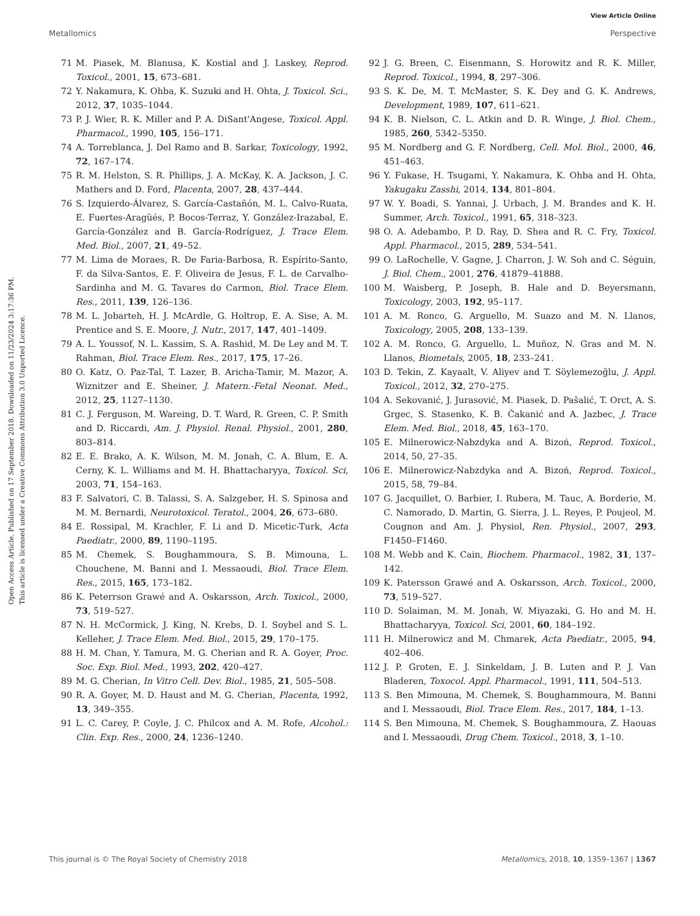View Article Online
Metallomics Perspective
Open Access Article. Published on 17 September 2018. Downloaded on 11/23/2024 3:17:36 PM.
This article is licensed under a Creative Commons Attribution 3.0 Unported Licence.
71 M. Piasek, M. Blanusa, K. Kostial and J. Laskey, Reprod. Toxicol., 2001, 15, 673–681.
72 Y. Nakamura, K. Ohba, K. Suzuki and H. Ohta, J. Toxicol. Sci., 2012, 37, 1035–1044.
73 P. J. Wier, R. K. Miller and P. A. DiSant'Angese, Toxicol. Appl. Pharmacol., 1990, 105, 156–171.
74 A. Torreblanca, J. Del Ramo and B. Sarkar, Toxicology, 1992, 72, 167–174.
75 R. M. Helston, S. R. Phillips, J. A. McKay, K. A. Jackson, J. C. Mathers and D. Ford, Placenta, 2007, 28, 437–444.
76 S. Izquierdo-Álvarez, S. García-Castañón, M. L. Calvo-Ruata, E. Fuertes-Aragüés, P. Bocos-Terraz, Y. González-Irazabal, E. García-González and B. García-Rodríguez, J. Trace Elem. Med. Biol., 2007, 21, 49–52.
77 M. Lima de Moraes, R. De Faria-Barbosa, R. Espírito-Santo, F. da Silva-Santos, E. F. Oliveira de Jesus, F. L. de Carvalho-Sardinha and M. G. Tavares do Carmon, Biol. Trace Elem. Res., 2011, 139, 126–136.
78 M. L. Jobarteh, H. J. McArdle, G. Holtrop, E. A. Sise, A. M. Prentice and S. E. Moore, J. Nutr., 2017, 147, 401–1409.
79 A. L. Youssof, N. L. Kassim, S. A. Rashid, M. De Ley and M. T. Rahman, Biol. Trace Elem. Res., 2017, 175, 17–26.
80 O. Katz, O. Paz-Tal, T. Lazer, B. Aricha-Tamir, M. Mazor, A. Wiznitzer and E. Sheiner, J. Matern.-Fetal Neonat. Med., 2012, 25, 1127–1130.
81 C. J. Ferguson, M. Wareing, D. T. Ward, R. Green, C. P. Smith and D. Riccardi, Am. J. Physiol. Renal. Physiol., 2001, 280, 803–814.
82 E. E. Brako, A. K. Wilson, M. M. Jonah, C. A. Blum, E. A. Cerny, K. L. Williams and M. H. Bhattacharyya, Toxicol. Sci, 2003, 71, 154–163.
83 F. Salvatori, C. B. Talassi, S. A. Salzgeber, H. S. Spinosa and M. M. Bernardi, Neurotoxicol. Teratol., 2004, 26, 673–680.
84 E. Rossipal, M. Krachler, F. Li and D. Micetic-Turk, Acta Paediatr., 2000, 89, 1190–1195.
85 M. Chemek, S. Boughammoura, S. B. Mimouna, L. Chouchene, M. Banni and I. Messaoudi, Biol. Trace Elem. Res., 2015, 165, 173–182.
86 K. Peterrson Grawé and A. Oskarsson, Arch. Toxicol., 2000, 73, 519–527.
87 N. H. McCormick, J. King, N. Krebs, D. I. Soybel and S. L. Kelleher, J. Trace Elem. Med. Biol., 2015, 29, 170–175.
88 H. M. Chan, Y. Tamura, M. G. Cherian and R. A. Goyer, Proc. Soc. Exp. Biol. Med., 1993, 202, 420–427.
89 M. G. Cherian, In Vitro Cell. Dev. Biol., 1985, 21, 505–508.
90 R. A. Goyer, M. D. Haust and M. G. Cherian, Placenta, 1992, 13, 349–355.
91 L. C. Carey, P. Coyle, J. C. Philcox and A. M. Rofe, Alcohol.: Clin. Exp. Res., 2000, 24, 1236–1240.
92 J. G. Breen, C. Eisenmann, S. Horowitz and R. K. Miller, Reprod. Toxicol., 1994, 8, 297–306.
93 S. K. De, M. T. McMaster, S. K. Dey and G. K. Andrews, Development, 1989, 107, 611–621.
94 K. B. Nielson, C. L. Atkin and D. R. Winge, J. Biol. Chem., 1985, 260, 5342–5350.
95 M. Nordberg and G. F. Nordberg, Cell. Mol. Biol., 2000, 46, 451–463.
96 Y. Fukase, H. Tsugami, Y. Nakamura, K. Ohba and H. Ohta, Yakugaku Zasshi, 2014, 134, 801–804.
97 W. Y. Boadi, S. Yannai, J. Urbach, J. M. Brandes and K. H. Summer, Arch. Toxicol., 1991, 65, 318–323.
98 O. A. Adebambo, P. D. Ray, D. Shea and R. C. Fry, Toxicol. Appl. Pharmacol., 2015, 289, 534–541.
99 O. LaRochelle, V. Gagne, J. Charron, J. W. Soh and C. Séguin, J. Biol. Chem., 2001, 276, 41879–41888.
100 M. Waisberg, P. Joseph, B. Hale and D. Beyersmann, Toxicology, 2003, 192, 95–117.
101 A. M. Ronco, G. Arguello, M. Suazo and M. N. Llanos, Toxicology, 2005, 208, 133–139.
102 A. M. Ronco, G. Arguello, L. Muñoz, N. Gras and M. N. Llanos, Biometals, 2005, 18, 233–241.
103 D. Tekin, Z. Kayaalt, V. Aliyev and T. Söylemezoğlu, J. Appl. Toxicol., 2012, 32, 270–275.
104 A. Sekovanić, J. Jurasović, M. Piasek, D. Pašalić, T. Orct, A. S. Grgec, S. Stasenko, K. B. Čakanić and A. Jazbec, J. Trace Elem. Med. Biol., 2018, 45, 163–170.
105 E. Milnerowicz-Nabzdyka and A. Bizoń, Reprod. Toxicol., 2014, 50, 27–35.
106 E. Milnerowicz-Nabzdyka and A. Bizoń, Reprod. Toxicol., 2015, 58, 79–84.
107 G. Jacquillet, O. Barbier, I. Rubera, M. Tauc, A. Borderie, M. C. Namorado, D. Martin, G. Sierra, J. L. Reyes, P. Poujeol, M. Cougnon and Am. J. Physiol, Ren. Physiol., 2007, 293, F1450–F1460.
108 M. Webb and K. Cain, Biochem. Pharmacol., 1982, 31, 137–142.
109 K. Patersson Grawé and A. Oskarsson, Arch. Toxicol., 2000, 73, 519–527.
110 D. Solaiman, M. M. Jonah, W. Miyazaki, G. Ho and M. H. Bhattacharyya, Toxicol. Sci, 2001, 60, 184–192.
111 H. Milnerowicz and M. Chmarek, Acta Paediatr., 2005, 94, 402–406.
112 J. P. Groten, E. J. Sinkeldam, J. B. Luten and P. J. Van Bladeren, Toxocol. Appl. Pharmacol., 1991, 111, 504–513.
113 S. Ben Mimouna, M. Chemek, S. Boughammoura, M. Banni and I. Messaoudi, Biol. Trace Elem. Res., 2017, 184, 1–13.
114 S. Ben Mimouna, M. Chemek, S. Boughammoura, Z. Haouas and I. Messaoudi, Drug Chem. Toxicol., 2018, 3, 1–10.
This journal is © The Royal Society of Chemistry 2018 Metallomics, 2018, 10, 1359–1367 | 1367